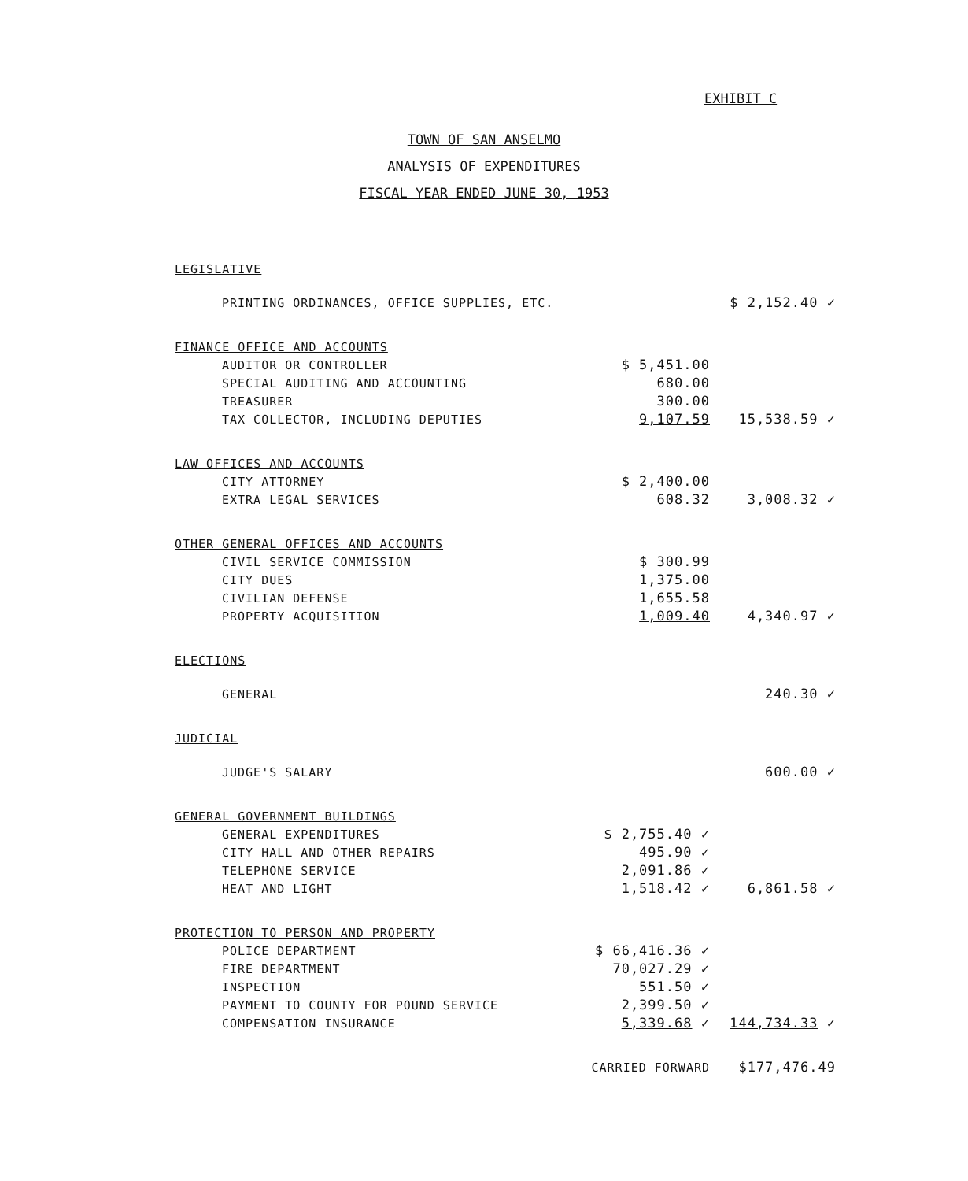EXHIBIT C
TOWN OF SAN ANSELMO
ANALYSIS OF EXPENDITURES
FISCAL YEAR ENDED JUNE 30, 1953
| LEGISLATIVE | | |
| PRINTING ORDINANCES, OFFICE SUPPLIES, ETC. | | $ 2,152.40 ✓ |
| FINANCE OFFICE AND ACCOUNTS | | |
| AUDITOR OR CONTROLLER | $ 5,451.00 | |
| SPECIAL AUDITING AND ACCOUNTING | 680.00 | |
| TREASURER | 300.00 | |
| TAX COLLECTOR, INCLUDING DEPUTIES | 9,107.59 | 15,538.59 ✓ |
| LAW OFFICES AND ACCOUNTS | | |
| CITY ATTORNEY | $ 2,400.00 | |
| EXTRA LEGAL SERVICES | 608.32 | 3,008.32 ✓ |
| OTHER GENERAL OFFICES AND ACCOUNTS | | |
| CIVIL SERVICE COMMISSION | $ 300.99 | |
| CITY DUES | 1,375.00 | |
| CIVILIAN DEFENSE | 1,655.58 | |
| PROPERTY ACQUISITION | 1,009.40 | 4,340.97 ✓ |
| ELECTIONS | | |
| GENERAL | | 240.30 ✓ |
| JUDICIAL | | |
| JUDGE'S SALARY | | 600.00 ✓ |
| GENERAL GOVERNMENT BUILDINGS | | |
| GENERAL EXPENDITURES | $ 2,755.40 ✓ | |
| CITY HALL AND OTHER REPAIRS | 495.90 ✓ | |
| TELEPHONE SERVICE | 2,091.86 ✓ | |
| HEAT AND LIGHT | 1,518.42 ✓ | 6,861.58 ✓ |
| PROTECTION TO PERSON AND PROPERTY | | |
| POLICE DEPARTMENT | $ 66,416.36 ✓ | |
| FIRE DEPARTMENT | 70,027.29 ✓ | |
| INSPECTION | 551.50 ✓ | |
| PAYMENT TO COUNTY FOR POUND SERVICE | 2,399.50 ✓ | |
| COMPENSATION INSURANCE | 5,339.68 ✓ | 144,734.33 ✓ |
| | CARRIED FORWARD | $177,476.49 |